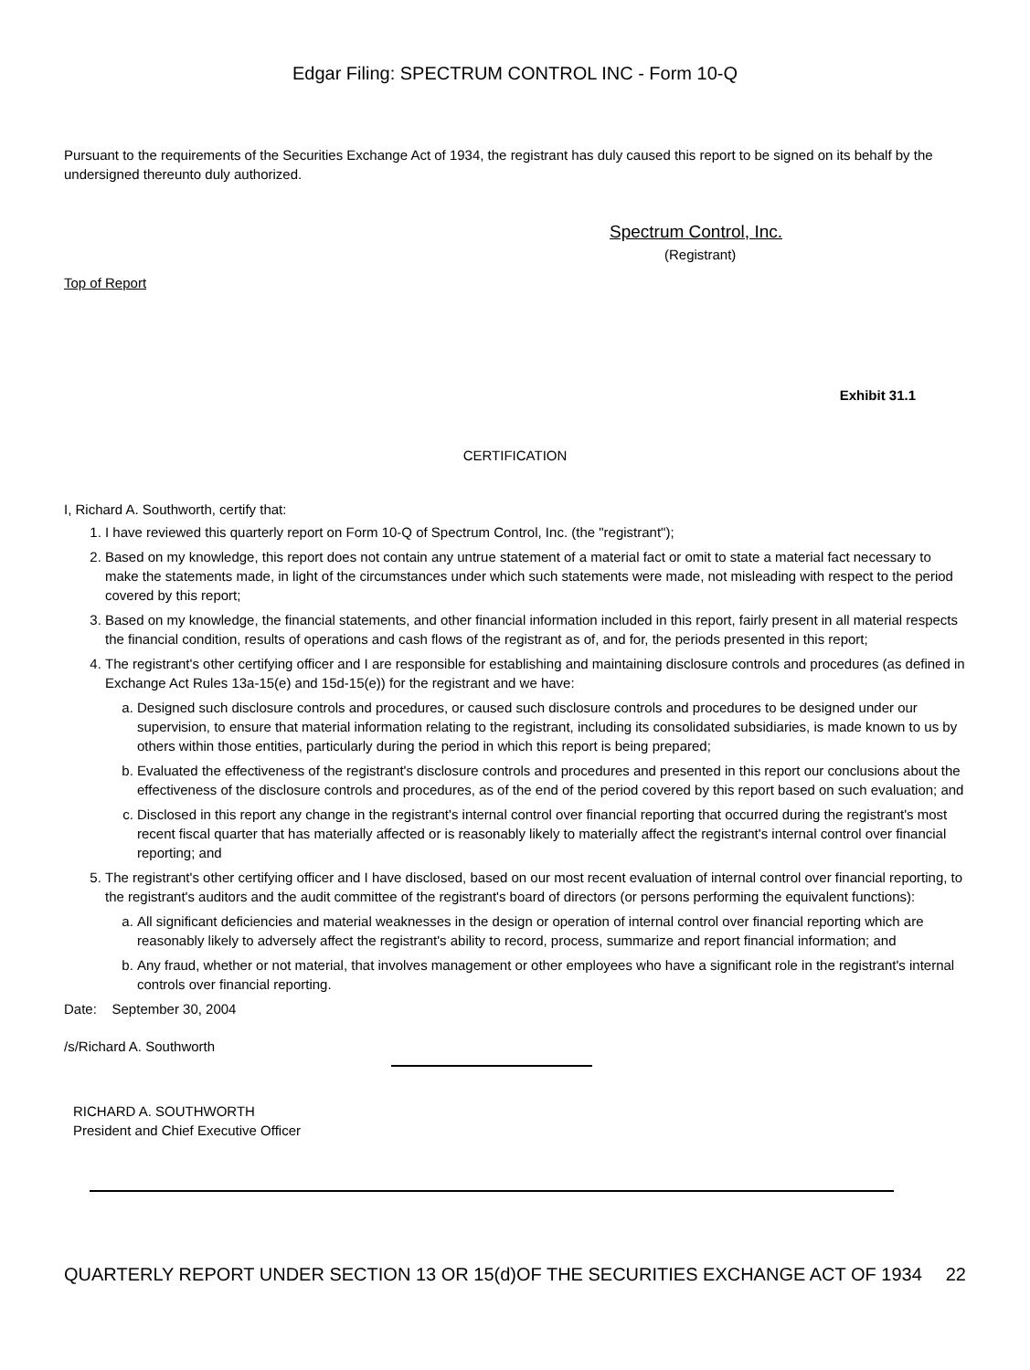Edgar Filing: SPECTRUM CONTROL INC - Form 10-Q
Pursuant to the requirements of the Securities Exchange Act of 1934, the registrant has duly caused this report to be signed on its behalf by the undersigned thereunto duly authorized.
Spectrum Control, Inc.
(Registrant)
Top of Report
Exhibit 31.1
CERTIFICATION
I, Richard A. Southworth, certify that:
1. I have reviewed this quarterly report on Form 10-Q of Spectrum Control, Inc. (the "registrant");
2. Based on my knowledge, this report does not contain any untrue statement of a material fact or omit to state a material fact necessary to make the statements made, in light of the circumstances under which such statements were made, not misleading with respect to the period covered by this report;
3. Based on my knowledge, the financial statements, and other financial information included in this report, fairly present in all material respects the financial condition, results of operations and cash flows of the registrant as of, and for, the periods presented in this report;
4. The registrant's other certifying officer and I are responsible for establishing and maintaining disclosure controls and procedures (as defined in Exchange Act Rules 13a-15(e) and 15d-15(e)) for the registrant and we have:
a. Designed such disclosure controls and procedures, or caused such disclosure controls and procedures to be designed under our supervision, to ensure that material information relating to the registrant, including its consolidated subsidiaries, is made known to us by others within those entities, particularly during the period in which this report is being prepared;
b. Evaluated the effectiveness of the registrant's disclosure controls and procedures and presented in this report our conclusions about the effectiveness of the disclosure controls and procedures, as of the end of the period covered by this report based on such evaluation; and
c. Disclosed in this report any change in the registrant's internal control over financial reporting that occurred during the registrant's most recent fiscal quarter that has materially affected or is reasonably likely to materially affect the registrant's internal control over financial reporting; and
5. The registrant's other certifying officer and I have disclosed, based on our most recent evaluation of internal control over financial reporting, to the registrant's auditors and the audit committee of the registrant's board of directors (or persons performing the equivalent functions):
a. All significant deficiencies and material weaknesses in the design or operation of internal control over financial reporting which are reasonably likely to adversely affect the registrant's ability to record, process, summarize and report financial information; and
b. Any fraud, whether or not material, that involves management or other employees who have a significant role in the registrant's internal controls over financial reporting.
Date: September 30, 2004
/s/Richard A. Southworth
RICHARD A. SOUTHWORTH
President and Chief Executive Officer
QUARTERLY REPORT UNDER SECTION 13 OR 15(d)OF THE SECURITIES EXCHANGE ACT OF 1934 22